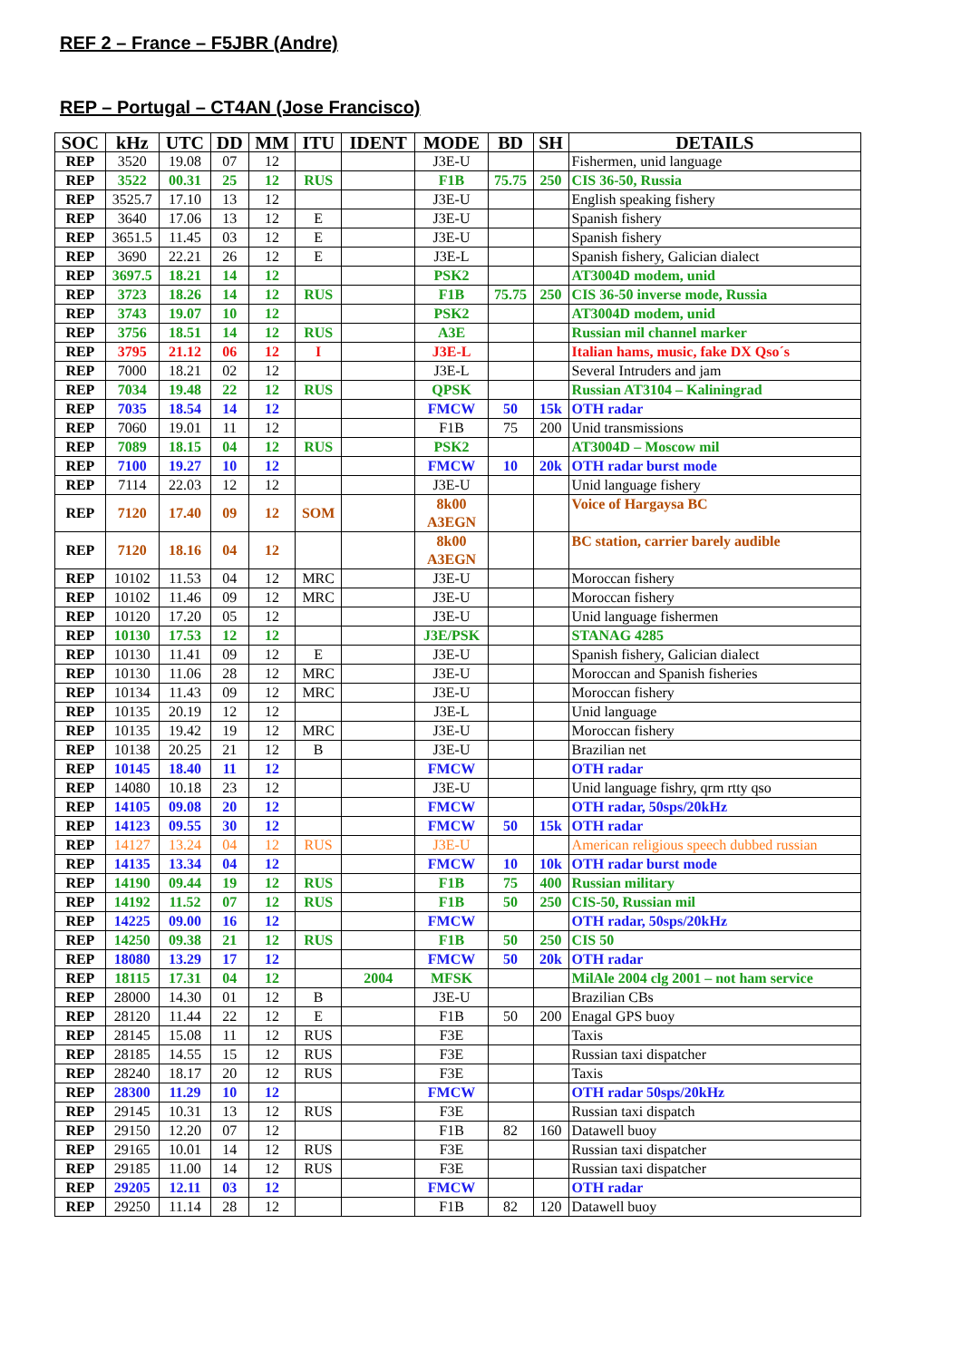REF 2 – France – F5JBR (Andre)
REP – Portugal – CT4AN (Jose Francisco)
| SOC | kHz | UTC | DD | MM | ITU | IDENT | MODE | BD | SH | DETAILS |
| --- | --- | --- | --- | --- | --- | --- | --- | --- | --- | --- |
| REP | 3520 | 19.08 | 07 | 12 | | | J3E-U | | | Fishermen, unid language |
| REP | 3522 | 00.31 | 25 | 12 | RUS | | F1B | 75.75 | 250 | CIS 36-50, Russia |
| REP | 3525.7 | 17.10 | 13 | 12 | | | J3E-U | | | English speaking fishery |
| REP | 3640 | 17.06 | 13 | 12 | E | | J3E-U | | | Spanish fishery |
| REP | 3651.5 | 11.45 | 03 | 12 | E | | J3E-U | | | Spanish fishery |
| REP | 3690 | 22.21 | 26 | 12 | E | | J3E-L | | | Spanish fishery, Galician dialect |
| REP | 3697.5 | 18.21 | 14 | 12 | | | PSK2 | | | AT3004D modem, unid |
| REP | 3723 | 18.26 | 14 | 12 | RUS | | F1B | 75.75 | 250 | CIS 36-50 inverse mode, Russia |
| REP | 3743 | 19.07 | 10 | 12 | | | PSK2 | | | AT3004D modem, unid |
| REP | 3756 | 18.51 | 14 | 12 | RUS | | A3E | | | Russian mil channel marker |
| REP | 3795 | 21.12 | 06 | 12 | I | | J3E-L | | | Italian hams, music, fake DX Qso´s |
| REP | 7000 | 18.21 | 02 | 12 | | | J3E-L | | | Several Intruders and jam |
| REP | 7034 | 19.48 | 22 | 12 | RUS | | QPSK | | | Russian AT3104 – Kaliningrad |
| REP | 7035 | 18.54 | 14 | 12 | | | FMCW | 50 | 15k | OTH radar |
| REP | 7060 | 19.01 | 11 | 12 | | | F1B | 75 | 200 | Unid transmissions |
| REP | 7089 | 18.15 | 04 | 12 | RUS | | PSK2 | | | AT3004D – Moscow mil |
| REP | 7100 | 19.27 | 10 | 12 | | | FMCW | 10 | 20k | OTH radar burst mode |
| REP | 7114 | 22.03 | 12 | 12 | | | J3E-U | | | Unid language fishery |
| REP | 7120 | 17.40 | 09 | 12 | SOM | | 8k00 A3EGN | | | Voice of Hargaysa BC |
| REP | 7120 | 18.16 | 04 | 12 | | | 8k00 A3EGN | | | BC station, carrier barely audible |
| REP | 10102 | 11.53 | 04 | 12 | MRC | | J3E-U | | | Moroccan fishery |
| REP | 10102 | 11.46 | 09 | 12 | MRC | | J3E-U | | | Moroccan fishery |
| REP | 10120 | 17.20 | 05 | 12 | | | J3E-U | | | Unid language fishermen |
| REP | 10130 | 17.53 | 12 | 12 | | | J3E/PSK | | | STANAG 4285 |
| REP | 10130 | 11.41 | 09 | 12 | E | | J3E-U | | | Spanish fishery, Galician dialect |
| REP | 10130 | 11.06 | 28 | 12 | MRC | | J3E-U | | | Moroccan and Spanish fisheries |
| REP | 10134 | 11.43 | 09 | 12 | MRC | | J3E-U | | | Moroccan fishery |
| REP | 10135 | 20.19 | 12 | 12 | | | J3E-L | | | Unid language |
| REP | 10135 | 19.42 | 19 | 12 | MRC | | J3E-U | | | Moroccan fishery |
| REP | 10138 | 20.25 | 21 | 12 | B | | J3E-U | | | Brazilian net |
| REP | 10145 | 18.40 | 11 | 12 | | | FMCW | | | OTH radar |
| REP | 14080 | 10.18 | 23 | 12 | | | J3E-U | | | Unid language fishry, qrm rtty qso |
| REP | 14105 | 09.08 | 20 | 12 | | | FMCW | | | OTH radar, 50sps/20kHz |
| REP | 14123 | 09.55 | 30 | 12 | | | FMCW | 50 | 15k | OTH radar |
| REP | 14127 | 13.24 | 04 | 12 | RUS | | J3E-U | | | American religious speech dubbed russian |
| REP | 14135 | 13.34 | 04 | 12 | | | FMCW | 10 | 10k | OTH radar burst mode |
| REP | 14190 | 09.44 | 19 | 12 | RUS | | F1B | 75 | 400 | Russian military |
| REP | 14192 | 11.52 | 07 | 12 | RUS | | F1B | 50 | 250 | CIS-50, Russian mil |
| REP | 14225 | 09.00 | 16 | 12 | | | FMCW | | | OTH radar, 50sps/20kHz |
| REP | 14250 | 09.38 | 21 | 12 | RUS | | F1B | 50 | 250 | CIS 50 |
| REP | 18080 | 13.29 | 17 | 12 | | | FMCW | 50 | 20k | OTH radar |
| REP | 18115 | 17.31 | 04 | 12 | | 2004 | MFSK | | | MilAle 2004 clg 2001 – not ham service |
| REP | 28000 | 14.30 | 01 | 12 | B | | J3E-U | | | Brazilian CBs |
| REP | 28120 | 11.44 | 22 | 12 | E | | F1B | 50 | 200 | Enagal GPS buoy |
| REP | 28145 | 15.08 | 11 | 12 | RUS | | F3E | | | Taxis |
| REP | 28185 | 14.55 | 15 | 12 | RUS | | F3E | | | Russian taxi dispatcher |
| REP | 28240 | 18.17 | 20 | 12 | RUS | | F3E | | | Taxis |
| REP | 28300 | 11.29 | 10 | 12 | | | FMCW | | | OTH radar 50sps/20kHz |
| REP | 29145 | 10.31 | 13 | 12 | RUS | | F3E | | | Russian taxi dispatch |
| REP | 29150 | 12.20 | 07 | 12 | | | F1B | 82 | 160 | Datawell buoy |
| REP | 29165 | 10.01 | 14 | 12 | RUS | | F3E | | | Russian taxi dispatcher |
| REP | 29185 | 11.00 | 14 | 12 | RUS | | F3E | | | Russian taxi dispatcher |
| REP | 29205 | 12.11 | 03 | 12 | | | FMCW | | | OTH radar |
| REP | 29250 | 11.14 | 28 | 12 | | | F1B | 82 | 120 | Datawell buoy |